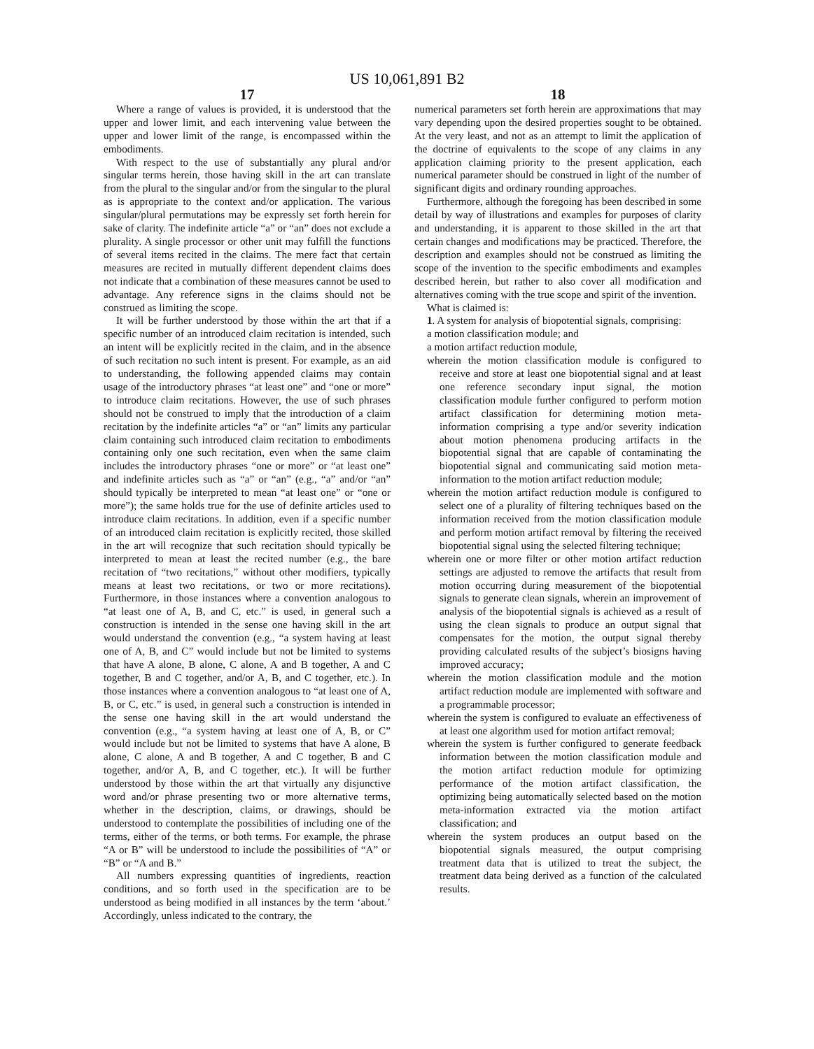US 10,061,891 B2
17
Where a range of values is provided, it is understood that the upper and lower limit, and each intervening value between the upper and lower limit of the range, is encompassed within the embodiments.
With respect to the use of substantially any plural and/or singular terms herein, those having skill in the art can translate from the plural to the singular and/or from the singular to the plural as is appropriate to the context and/or application. The various singular/plural permutations may be expressly set forth herein for sake of clarity. The indefinite article “a” or “an” does not exclude a plurality. A single processor or other unit may fulfill the functions of several items recited in the claims. The mere fact that certain measures are recited in mutually different dependent claims does not indicate that a combination of these measures cannot be used to advantage. Any reference signs in the claims should not be construed as limiting the scope.
It will be further understood by those within the art that if a specific number of an introduced claim recitation is intended, such an intent will be explicitly recited in the claim, and in the absence of such recitation no such intent is present. For example, as an aid to understanding, the following appended claims may contain usage of the introductory phrases “at least one” and “one or more” to introduce claim recitations. However, the use of such phrases should not be construed to imply that the introduction of a claim recitation by the indefinite articles “a” or “an” limits any particular claim containing such introduced claim recitation to embodiments containing only one such recitation, even when the same claim includes the introductory phrases “one or more” or “at least one” and indefinite articles such as “a” or “an” (e.g., “a” and/or “an” should typically be interpreted to mean “at least one” or “one or more”); the same holds true for the use of definite articles used to introduce claim recitations. In addition, even if a specific number of an introduced claim recitation is explicitly recited, those skilled in the art will recognize that such recitation should typically be interpreted to mean at least the recited number (e.g., the bare recitation of “two recitations,” without other modifiers, typically means at least two recitations, or two or more recitations). Furthermore, in those instances where a convention analogous to “at least one of A, B, and C, etc.” is used, in general such a construction is intended in the sense one having skill in the art would understand the convention (e.g., “a system having at least one of A, B, and C” would include but not be limited to systems that have A alone, B alone, C alone, A and B together, A and C together, B and C together, and/or A, B, and C together, etc.). In those instances where a convention analogous to “at least one of A, B, or C, etc.” is used, in general such a construction is intended in the sense one having skill in the art would understand the convention (e.g., “a system having at least one of A, B, or C” would include but not be limited to systems that have A alone, B alone, C alone, A and B together, A and C together, B and C together, and/or A, B, and C together, etc.). It will be further understood by those within the art that virtually any disjunctive word and/or phrase presenting two or more alternative terms, whether in the description, claims, or drawings, should be understood to contemplate the possibilities of including one of the terms, either of the terms, or both terms. For example, the phrase “A or B” will be understood to include the possibilities of “A” or “B” or “A and B.”
All numbers expressing quantities of ingredients, reaction conditions, and so forth used in the specification are to be understood as being modified in all instances by the term ‘about.’ Accordingly, unless indicated to the contrary, the
18
numerical parameters set forth herein are approximations that may vary depending upon the desired properties sought to be obtained. At the very least, and not as an attempt to limit the application of the doctrine of equivalents to the scope of any claims in any application claiming priority to the present application, each numerical parameter should be construed in light of the number of significant digits and ordinary rounding approaches.
Furthermore, although the foregoing has been described in some detail by way of illustrations and examples for purposes of clarity and understanding, it is apparent to those skilled in the art that certain changes and modifications may be practiced. Therefore, the description and examples should not be construed as limiting the scope of the invention to the specific embodiments and examples described herein, but rather to also cover all modification and alternatives coming with the true scope and spirit of the invention.
What is claimed is:
1. A system for analysis of biopotential signals, comprising:
a motion classification module; and
a motion artifact reduction module,
wherein the motion classification module is configured to receive and store at least one biopotential signal and at least one reference secondary input signal, the motion classification module further configured to perform motion artifact classification for determining motion meta-information comprising a type and/or severity indication about motion phenomena producing artifacts in the biopotential signal that are capable of contaminating the biopotential signal and communicating said motion meta-information to the motion artifact reduction module;
wherein the motion artifact reduction module is configured to select one of a plurality of filtering techniques based on the information received from the motion classification module and perform motion artifact removal by filtering the received biopotential signal using the selected filtering technique;
wherein one or more filter or other motion artifact reduction settings are adjusted to remove the artifacts that result from motion occurring during measurement of the biopotential signals to generate clean signals, wherein an improvement of analysis of the biopotential signals is achieved as a result of using the clean signals to produce an output signal that compensates for the motion, the output signal thereby providing calculated results of the subject’s biosigns having improved accuracy;
wherein the motion classification module and the motion artifact reduction module are implemented with software and a programmable processor;
wherein the system is configured to evaluate an effectiveness of at least one algorithm used for motion artifact removal;
wherein the system is further configured to generate feedback information between the motion classification module and the motion artifact reduction module for optimizing performance of the motion artifact classification, the optimizing being automatically selected based on the motion meta-information extracted via the motion artifact classification; and
wherein the system produces an output based on the biopotential signals measured, the output comprising treatment data that is utilized to treat the subject, the treatment data being derived as a function of the calculated results.